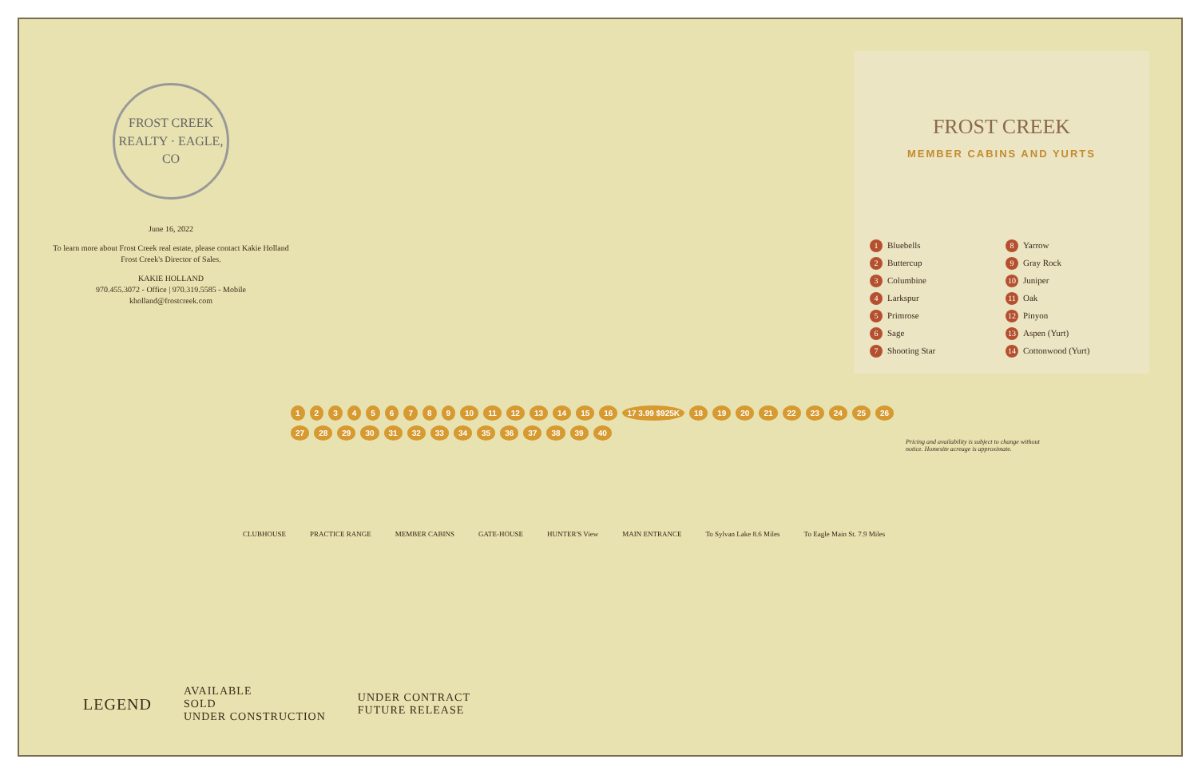FROST CREEK REALTY · EAGLE, CO
June 16, 2022
To learn more about Frost Creek real estate, please contact Kakie Holland Frost Creek's Director of Sales.
KAKIE HOLLAND
970.455.3072 - Office | 970.319.5585 - Mobile
kholland@frostcreek.com
FROST CREEK
MEMBER CABINS AND YURTS
1 Bluebells
8 Yarrow
2 Buttercup
9 Gray Rock
3 Columbine
10 Juniper
4 Larkspur
11 Oak
5 Primrose
12 Pinyon
6 Sage
13 Aspen (Yurt)
7 Shooting Star
14 Cottonwood (Yurt)
123456789 10 11 12 13 14 15 16 17 3.99 $925K 18 19 20 21 22 23 24 25 26 27 28 29 30 31 32 33 34 35 36 37 38 39 40
CLUBHOUSE PRACTICE RANGE MEMBER CABINS GATE-HOUSE HUNTER'S View MAIN ENTRANCE To Sylvan Lake 8.6 Miles To Eagle Main St. 7.9 Miles
Pricing and availability is subject to change without notice. Homesite acreage is approximate.
LEGEND
AVAILABLE
SOLD
UNDER CONSTRUCTION
UNDER CONTRACT
FUTURE RELEASE